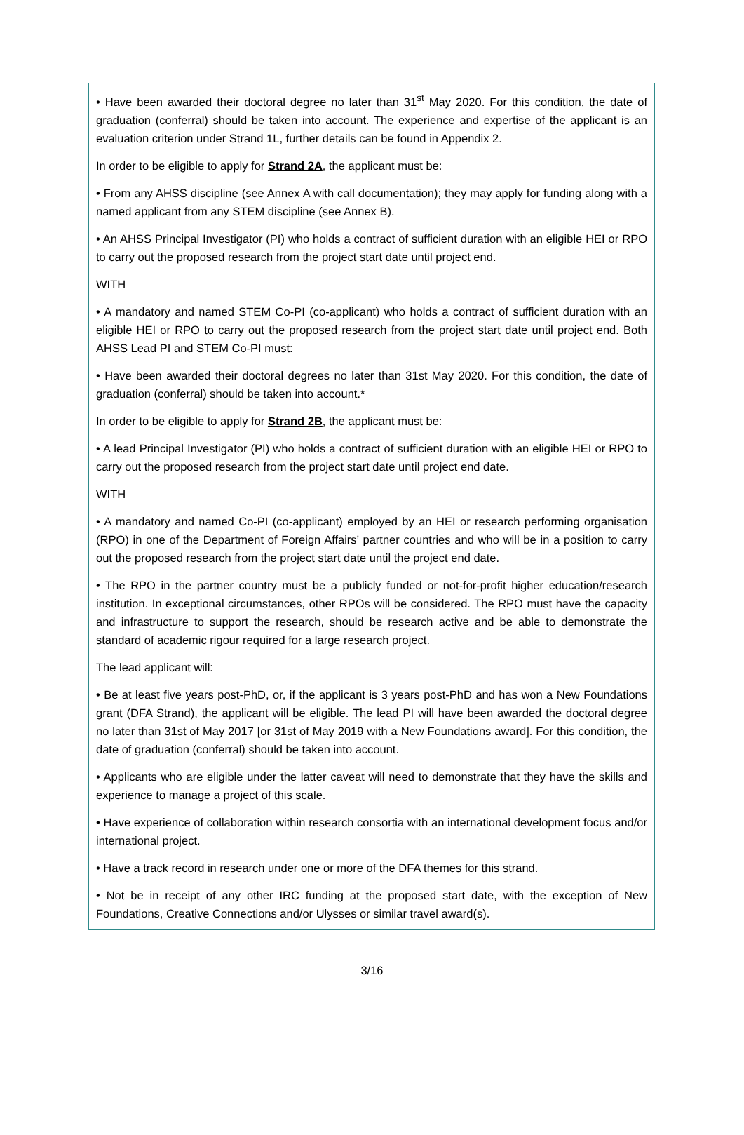• Have been awarded their doctoral degree no later than 31<sup>st</sup> May 2020. For this condition, the date of graduation (conferral) should be taken into account. The experience and expertise of the applicant is an evaluation criterion under Strand 1L, further details can be found in Appendix 2.
In order to be eligible to apply for Strand 2A, the applicant must be:
• From any AHSS discipline (see Annex A with call documentation); they may apply for funding along with a named applicant from any STEM discipline (see Annex B).
• An AHSS Principal Investigator (PI) who holds a contract of sufficient duration with an eligible HEI or RPO to carry out the proposed research from the project start date until project end.
WITH
• A mandatory and named STEM Co-PI (co-applicant) who holds a contract of sufficient duration with an eligible HEI or RPO to carry out the proposed research from the project start date until project end. Both AHSS Lead PI and STEM Co-PI must:
• Have been awarded their doctoral degrees no later than 31st May 2020. For this condition, the date of graduation (conferral) should be taken into account.*
In order to be eligible to apply for Strand 2B, the applicant must be:
• A lead Principal Investigator (PI) who holds a contract of sufficient duration with an eligible HEI or RPO to carry out the proposed research from the project start date until project end date.
WITH
• A mandatory and named Co-PI (co-applicant) employed by an HEI or research performing organisation (RPO) in one of the Department of Foreign Affairs’ partner countries and who will be in a position to carry out the proposed research from the project start date until the project end date.
• The RPO in the partner country must be a publicly funded or not-for-profit higher education/research institution. In exceptional circumstances, other RPOs will be considered. The RPO must have the capacity and infrastructure to support the research, should be research active and be able to demonstrate the standard of academic rigour required for a large research project.
The lead applicant will:
• Be at least five years post-PhD, or, if the applicant is 3 years post-PhD and has won a New Foundations grant (DFA Strand), the applicant will be eligible. The lead PI will have been awarded the doctoral degree no later than 31st of May 2017 [or 31st of May 2019 with a New Foundations award]. For this condition, the date of graduation (conferral) should be taken into account.
• Applicants who are eligible under the latter caveat will need to demonstrate that they have the skills and experience to manage a project of this scale.
• Have experience of collaboration within research consortia with an international development focus and/or international project.
• Have a track record in research under one or more of the DFA themes for this strand.
• Not be in receipt of any other IRC funding at the proposed start date, with the exception of New Foundations, Creative Connections and/or Ulysses or similar travel award(s).
3/16